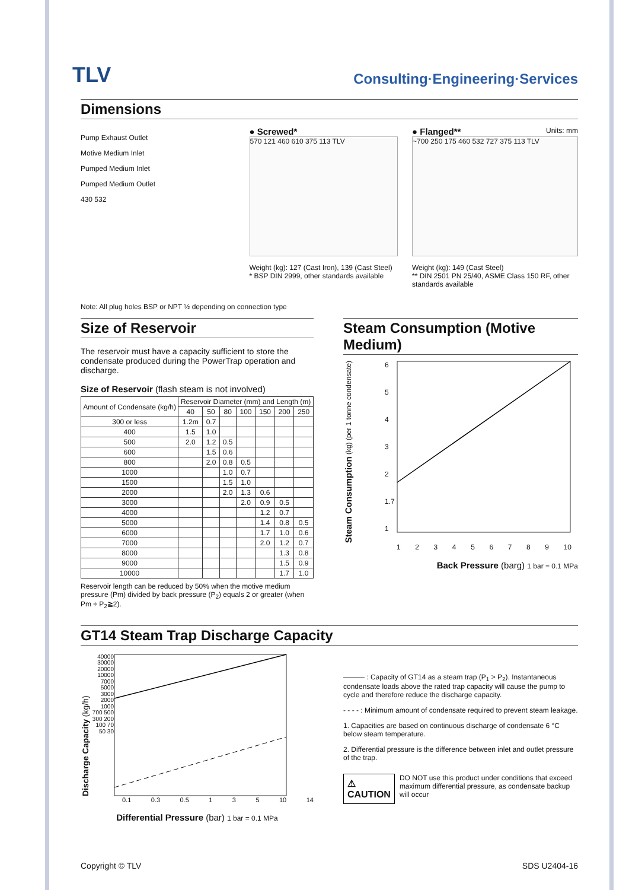TLV
Consulting·Engineering·Services
Dimensions
Pump Exhaust Outlet
Motive Medium Inlet
Pumped Medium Inlet
Pumped Medium Outlet
430 532
● Screwed*
570 121 460 610 375 113 TLV
Weight (kg): 127 (Cast Iron), 139 (Cast Steel)
* BSP DIN 2999, other standards available
● Flanged** Units: mm
~700 250 175 460 532 727 375 113 TLV
Weight (kg): 149 (Cast Steel)
** DIN 2501 PN 25/40, ASME Class 150 RF, other standards available
Note: All plug holes BSP or NPT ½ depending on connection type
Size of Reservoir
The reservoir must have a capacity sufficient to store the condensate produced during the PowerTrap operation and discharge.
Size of Reservoir (flash steam is not involved)
| Amount of Condensate (kg/h) | Reservoir Diameter (mm) and Length (m) | | | | | | |
| --- | --- | --- | --- | --- | --- | --- | --- |
| | 40 | 50 | 80 | 100 | 150 | 200 | 250 |
| 300 or less | 1.2m | 0.7 | | | | | |
| 400 | 1.5 | 1.0 | | | | | |
| 500 | 2.0 | 1.2 | 0.5 | | | | |
| 600 | | 1.5 | 0.6 | | | | |
| 800 | | 2.0 | 0.8 | 0.5 | | | |
| 1000 | | | 1.0 | 0.7 | | | |
| 1500 | | | 1.5 | 1.0 | | | |
| 2000 | | | 2.0 | 1.3 | 0.6 | | |
| 3000 | | | | 2.0 | 0.9 | 0.5 | |
| 4000 | | | | | 1.2 | 0.7 | |
| 5000 | | | | | 1.4 | 0.8 | 0.5 |
| 6000 | | | | | 1.7 | 1.0 | 0.6 |
| 7000 | | | | | 2.0 | 1.2 | 0.7 |
| 8000 | | | | | | 1.3 | 0.8 |
| 9000 | | | | | | 1.5 | 0.9 |
| 10000 | | | | | | 1.7 | 1.0 |
Reservoir length can be reduced by 50% when the motive medium pressure (Pm) divided by back pressure (P<sub>2</sub>) equals 2 or greater (when Pm ÷ P<sub>2</sub>≧2).
Steam Consumption (Motive Medium)
Steam Consumption (kg) (per 1 tonne condensate)
65432
1.7
1
123456789 10
Back Pressure (barg) 1 bar = 0.1 MPa
GT14 Steam Trap Discharge Capacity
Discharge Capacity (kg/h)
40000 30000 20000 10000 7000 5000 3000 2000 1000 700 500 300 200 100 70 50 30
0.1 0.3 0.5 135 10 14
Differential Pressure (bar) 1 bar = 0.1 MPa
——— : Capacity of GT14 as a steam trap (P<sub>1</sub> > P<sub>2</sub>). Instantaneous condensate loads above the rated trap capacity will cause the pump to cycle and therefore reduce the discharge capacity.
- - - - : Minimum amount of condensate required to prevent steam leakage.
1. Capacities are based on continuous discharge of condensate 6 °C below steam temperature.
2. Differential pressure is the difference between inlet and outlet pressure of the trap.
⚠ CAUTION
DO NOT use this product under conditions that exceed maximum differential pressure, as condensate backup will occur
Copyright © TLV SDS U2404-16